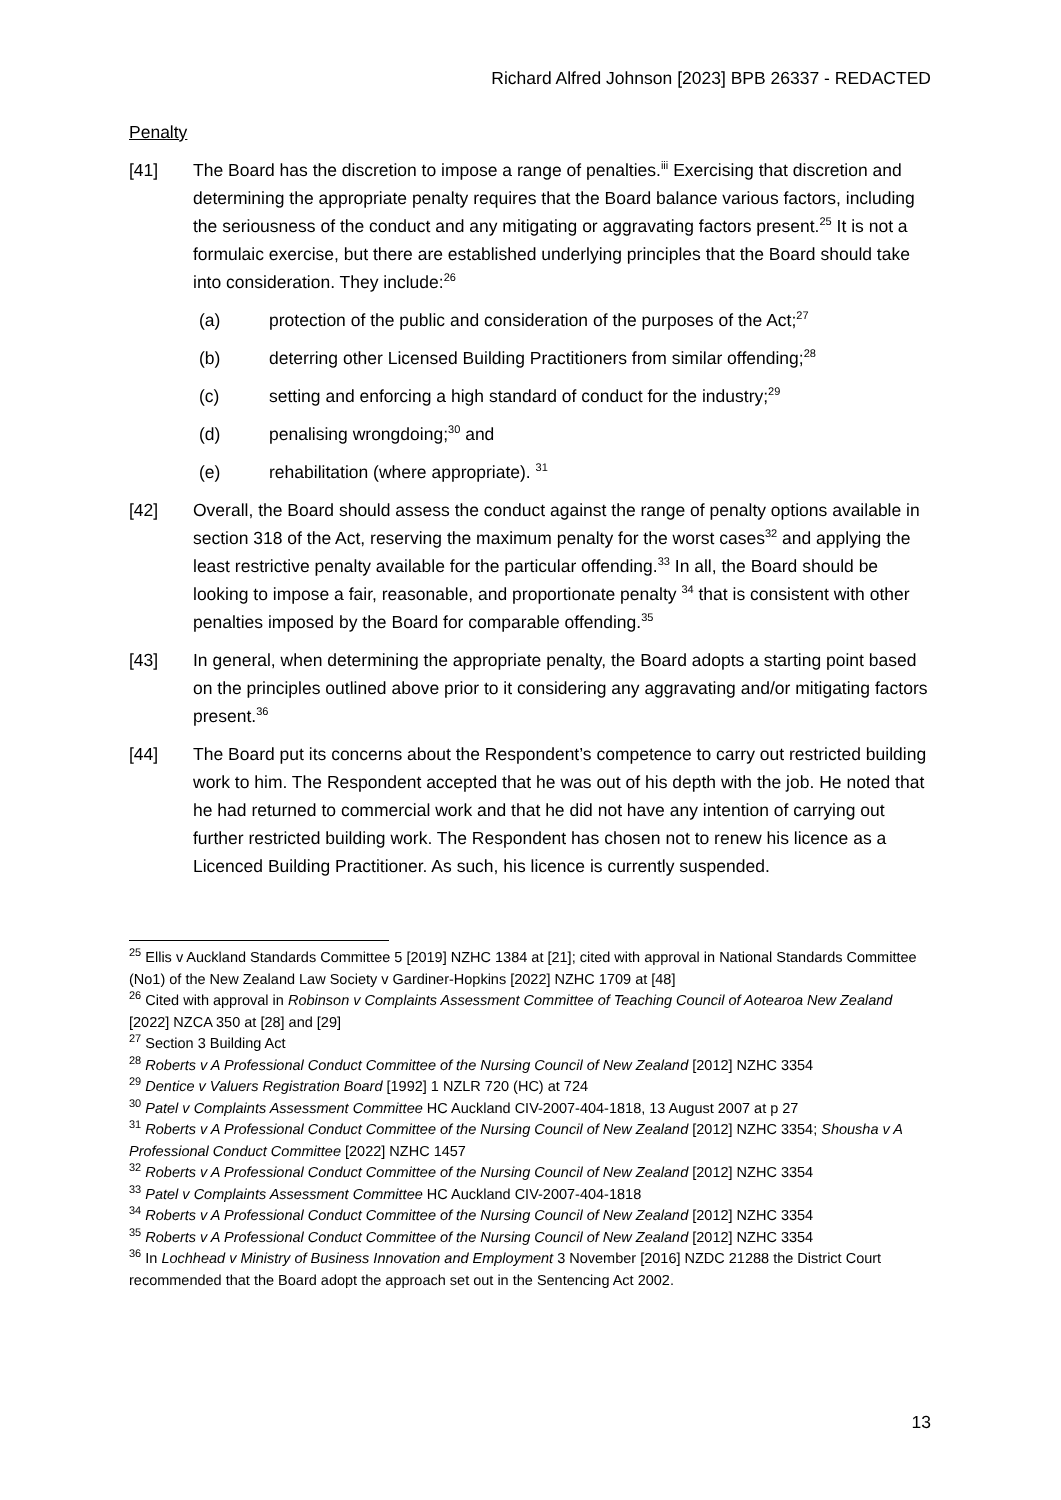Richard Alfred Johnson [2023] BPB 26337 - REDACTED
Penalty
[41] The Board has the discretion to impose a range of penalties.<sup>iii</sup> Exercising that discretion and determining the appropriate penalty requires that the Board balance various factors, including the seriousness of the conduct and any mitigating or aggravating factors present.<sup>25</sup> It is not a formulaic exercise, but there are established underlying principles that the Board should take into consideration. They include:<sup>26</sup>
(a) protection of the public and consideration of the purposes of the Act;<sup>27</sup>
(b) deterring other Licensed Building Practitioners from similar offending;<sup>28</sup>
(c) setting and enforcing a high standard of conduct for the industry;<sup>29</sup>
(d) penalising wrongdoing;<sup>30</sup> and
(e) rehabilitation (where appropriate). <sup>31</sup>
[42] Overall, the Board should assess the conduct against the range of penalty options available in section 318 of the Act, reserving the maximum penalty for the worst cases<sup>32</sup> and applying the least restrictive penalty available for the particular offending.<sup>33</sup> In all, the Board should be looking to impose a fair, reasonable, and proportionate penalty <sup>34</sup> that is consistent with other penalties imposed by the Board for comparable offending.<sup>35</sup>
[43] In general, when determining the appropriate penalty, the Board adopts a starting point based on the principles outlined above prior to it considering any aggravating and/or mitigating factors present.<sup>36</sup>
[44] The Board put its concerns about the Respondent’s competence to carry out restricted building work to him. The Respondent accepted that he was out of his depth with the job. He noted that he had returned to commercial work and that he did not have any intention of carrying out further restricted building work. The Respondent has chosen not to renew his licence as a Licenced Building Practitioner. As such, his licence is currently suspended.
<sup>25</sup> Ellis v Auckland Standards Committee 5 [2019] NZHC 1384 at [21]; cited with approval in National Standards Committee (No1) of the New Zealand Law Society v Gardiner-Hopkins [2022] NZHC 1709 at [48]
<sup>26</sup> Cited with approval in Robinson v Complaints Assessment Committee of Teaching Council of Aotearoa New Zealand [2022] NZCA 350 at [28] and [29]
<sup>27</sup> Section 3 Building Act
<sup>28</sup> Roberts v A Professional Conduct Committee of the Nursing Council of New Zealand [2012] NZHC 3354
<sup>29</sup> Dentice v Valuers Registration Board [1992] 1 NZLR 720 (HC) at 724
<sup>30</sup> Patel v Complaints Assessment Committee HC Auckland CIV-2007-404-1818, 13 August 2007 at p 27
<sup>31</sup> Roberts v A Professional Conduct Committee of the Nursing Council of New Zealand [2012] NZHC 3354; Shousha v A Professional Conduct Committee [2022] NZHC 1457
<sup>32</sup> Roberts v A Professional Conduct Committee of the Nursing Council of New Zealand [2012] NZHC 3354
<sup>33</sup> Patel v Complaints Assessment Committee HC Auckland CIV-2007-404-1818
<sup>34</sup> Roberts v A Professional Conduct Committee of the Nursing Council of New Zealand [2012] NZHC 3354
<sup>35</sup> Roberts v A Professional Conduct Committee of the Nursing Council of New Zealand [2012] NZHC 3354
<sup>36</sup> In Lochhead v Ministry of Business Innovation and Employment 3 November [2016] NZDC 21288 the District Court recommended that the Board adopt the approach set out in the Sentencing Act 2002.
13